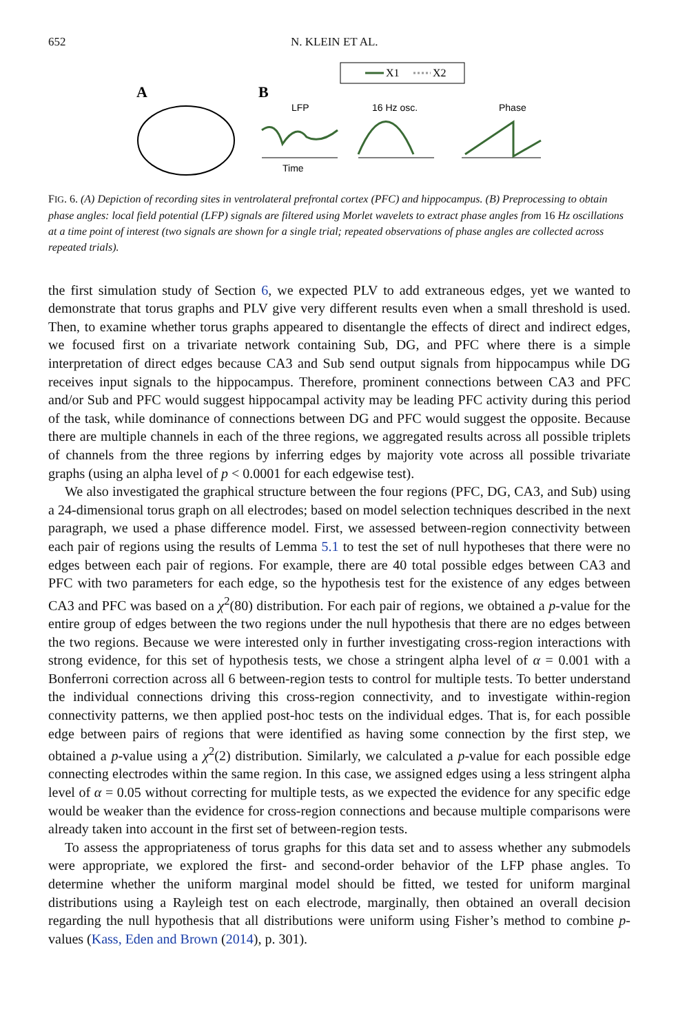652 N. KLEIN ET AL.
X1
X2
A
B
LFP
16 Hz osc.
Phase
Time
FIG. 6. (A) Depiction of recording sites in ventrolateral prefrontal cortex (PFC) and hippocampus. (B) Preprocessing to obtain phase angles: local field potential (LFP) signals are filtered using Morlet wavelets to extract phase angles from 16 Hz oscillations at a time point of interest (two signals are shown for a single trial; repeated observations of phase angles are collected across repeated trials).
the first simulation study of Section 6, we expected PLV to add extraneous edges, yet we wanted to demonstrate that torus graphs and PLV give very different results even when a small threshold is used. Then, to examine whether torus graphs appeared to disentangle the effects of direct and indirect edges, we focused first on a trivariate network containing Sub, DG, and PFC where there is a simple interpretation of direct edges because CA3 and Sub send output signals from hippocampus while DG receives input signals to the hippocampus. Therefore, prominent connections between CA3 and PFC and/or Sub and PFC would suggest hippocampal activity may be leading PFC activity during this period of the task, while dominance of connections between DG and PFC would suggest the opposite. Because there are multiple channels in each of the three regions, we aggregated results across all possible triplets of channels from the three regions by inferring edges by majority vote across all possible trivariate graphs (using an alpha level of p < 0.0001 for each edgewise test).
We also investigated the graphical structure between the four regions (PFC, DG, CA3, and Sub) using a 24-dimensional torus graph on all electrodes; based on model selection techniques described in the next paragraph, we used a phase difference model. First, we assessed between-region connectivity between each pair of regions using the results of Lemma 5.1 to test the set of null hypotheses that there were no edges between each pair of regions. For example, there are 40 total possible edges between CA3 and PFC with two parameters for each edge, so the hypothesis test for the existence of any edges between CA3 and PFC was based on a χ<sup>2</sup>(80) distribution. For each pair of regions, we obtained a p-value for the entire group of edges between the two regions under the null hypothesis that there are no edges between the two regions. Because we were interested only in further investigating cross-region interactions with strong evidence, for this set of hypothesis tests, we chose a stringent alpha level of α = 0.001 with a Bonferroni correction across all 6 between-region tests to control for multiple tests. To better understand the individual connections driving this cross-region connectivity, and to investigate within-region connectivity patterns, we then applied post-hoc tests on the individual edges. That is, for each possible edge between pairs of regions that were identified as having some connection by the first step, we obtained a p-value using a χ<sup>2</sup>(2) distribution. Similarly, we calculated a p-value for each possible edge connecting electrodes within the same region. In this case, we assigned edges using a less stringent alpha level of α = 0.05 without correcting for multiple tests, as we expected the evidence for any specific edge would be weaker than the evidence for cross-region connections and because multiple comparisons were already taken into account in the first set of between-region tests.
To assess the appropriateness of torus graphs for this data set and to assess whether any submodels were appropriate, we explored the first- and second-order behavior of the LFP phase angles. To determine whether the uniform marginal model should be fitted, we tested for uniform marginal distributions using a Rayleigh test on each electrode, marginally, then obtained an overall decision regarding the null hypothesis that all distributions were uniform using Fisher’s method to combine p-values (Kass, Eden and Brown (2014), p. 301).